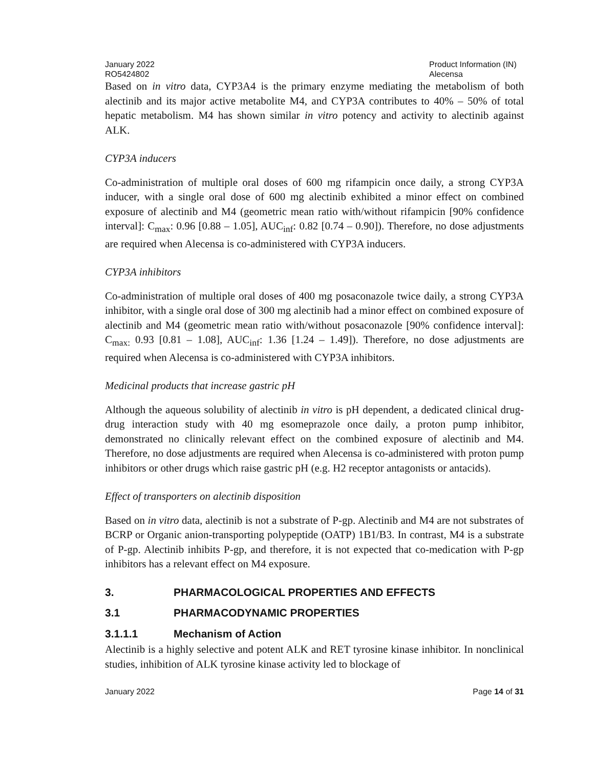January 2022
RO5424802
Product Information (IN)
Alecensa
Based on in vitro data, CYP3A4 is the primary enzyme mediating the metabolism of both alectinib and its major active metabolite M4, and CYP3A contributes to 40% – 50% of total hepatic metabolism. M4 has shown similar in vitro potency and activity to alectinib against ALK.
CYP3A inducers
Co-administration of multiple oral doses of 600 mg rifampicin once daily, a strong CYP3A inducer, with a single oral dose of 600 mg alectinib exhibited a minor effect on combined exposure of alectinib and M4 (geometric mean ratio with/without rifampicin [90% confidence interval]: C<sub>max</sub>: 0.96 [0.88 – 1.05], AUC<sub>inf</sub>: 0.82 [0.74 – 0.90]). Therefore, no dose adjustments are required when Alecensa is co-administered with CYP3A inducers.
CYP3A inhibitors
Co-administration of multiple oral doses of 400 mg posaconazole twice daily, a strong CYP3A inhibitor, with a single oral dose of 300 mg alectinib had a minor effect on combined exposure of alectinib and M4 (geometric mean ratio with/without posaconazole [90% confidence interval]: C<sub>max:</sub> 0.93 [0.81 – 1.08], AUC<sub>inf</sub>: 1.36 [1.24 – 1.49]). Therefore, no dose adjustments are required when Alecensa is co-administered with CYP3A inhibitors.
Medicinal products that increase gastric pH
Although the aqueous solubility of alectinib in vitro is pH dependent, a dedicated clinical drug-drug interaction study with 40 mg esomeprazole once daily, a proton pump inhibitor, demonstrated no clinically relevant effect on the combined exposure of alectinib and M4. Therefore, no dose adjustments are required when Alecensa is co-administered with proton pump inhibitors or other drugs which raise gastric pH (e.g. H2 receptor antagonists or antacids).
Effect of transporters on alectinib disposition
Based on in vitro data, alectinib is not a substrate of P-gp. Alectinib and M4 are not substrates of BCRP or Organic anion-transporting polypeptide (OATP) 1B1/B3. In contrast, M4 is a substrate of P-gp. Alectinib inhibits P-gp, and therefore, it is not expected that co-medication with P-gp inhibitors has a relevant effect on M4 exposure.
3. PHARMACOLOGICAL PROPERTIES AND EFFECTS
3.1 PHARMACODYNAMIC PROPERTIES
3.1.1.1 Mechanism of Action
Alectinib is a highly selective and potent ALK and RET tyrosine kinase inhibitor. In nonclinical studies, inhibition of ALK tyrosine kinase activity led to blockage of
January 2022 Page 14 of 31